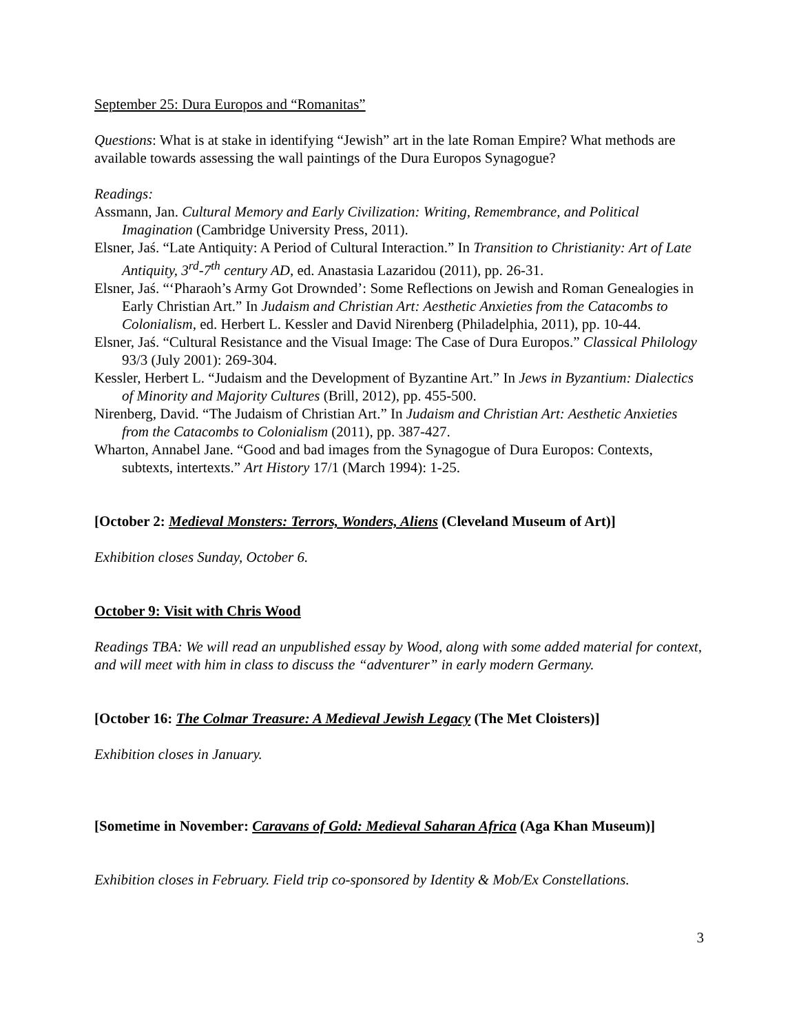September 25: Dura Europos and “Romanitas”
Questions: What is at stake in identifying “Jewish” art in the late Roman Empire? What methods are available towards assessing the wall paintings of the Dura Europos Synagogue?
Readings:
Assmann, Jan. Cultural Memory and Early Civilization: Writing, Remembrance, and Political Imagination (Cambridge University Press, 2011).
Elsner, Jaś. “Late Antiquity: A Period of Cultural Interaction.” In Transition to Christianity: Art of Late Antiquity, 3<sup>rd</sup>-7<sup>th</sup> century AD, ed. Anastasia Lazaridou (2011), pp. 26-31.
Elsner, Jaś. “‘Pharaoh’s Army Got Drownded’: Some Reflections on Jewish and Roman Genealogies in Early Christian Art.” In Judaism and Christian Art: Aesthetic Anxieties from the Catacombs to Colonialism, ed. Herbert L. Kessler and David Nirenberg (Philadelphia, 2011), pp. 10-44.
Elsner, Jaś. “Cultural Resistance and the Visual Image: The Case of Dura Europos.” Classical Philology 93/3 (July 2001): 269-304.
Kessler, Herbert L. “Judaism and the Development of Byzantine Art.” In Jews in Byzantium: Dialectics of Minority and Majority Cultures (Brill, 2012), pp. 455-500.
Nirenberg, David. “The Judaism of Christian Art.” In Judaism and Christian Art: Aesthetic Anxieties from the Catacombs to Colonialism (2011), pp. 387-427.
Wharton, Annabel Jane. “Good and bad images from the Synagogue of Dura Europos: Contexts, subtexts, intertexts.” Art History 17/1 (March 1994): 1-25.
[October 2: Medieval Monsters: Terrors, Wonders, Aliens (Cleveland Museum of Art)]
Exhibition closes Sunday, October 6.
October 9: Visit with Chris Wood
Readings TBA: We will read an unpublished essay by Wood, along with some added material for context, and will meet with him in class to discuss the “adventurer” in early modern Germany.
[October 16: The Colmar Treasure: A Medieval Jewish Legacy (The Met Cloisters)]
Exhibition closes in January.
[Sometime in November: Caravans of Gold: Medieval Saharan Africa (Aga Khan Museum)]
Exhibition closes in February. Field trip co-sponsored by Identity & Mob/Ex Constellations.
3